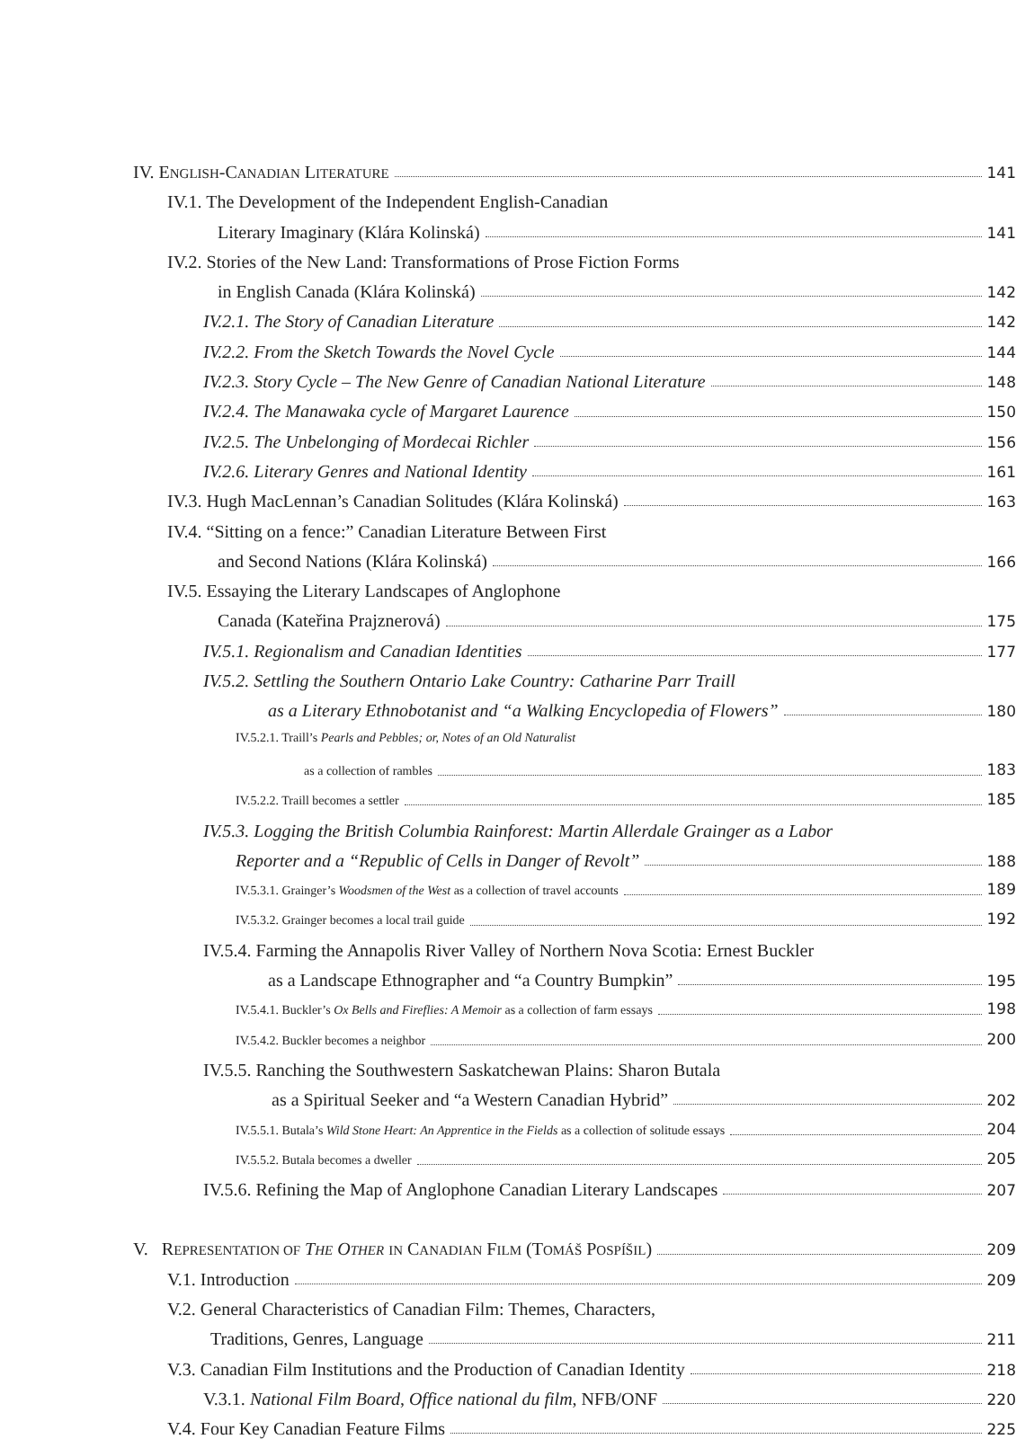IV. ENGLISH-CANADIAN LITERATURE 141
IV.1. The Development of the Independent English-Canadian
Literary Imaginary (Klára Kolinská) 141
IV.2. Stories of the New Land: Transformations of Prose Fiction Forms
in English Canada (Klára Kolinská) 142
IV.2.1. The Story of Canadian Literature 142
IV.2.2. From the Sketch Towards the Novel Cycle 144
IV.2.3. Story Cycle – The New Genre of Canadian National Literature 148
IV.2.4. The Manawaka cycle of Margaret Laurence 150
IV.2.5. The Unbelonging of Mordecai Richler 156
IV.2.6. Literary Genres and National Identity 161
IV.3. Hugh MacLennan’s Canadian Solitudes (Klára Kolinská) 163
IV.4. “Sitting on a fence:” Canadian Literature Between First
and Second Nations (Klára Kolinská) 166
IV.5. Essaying the Literary Landscapes of Anglophone
Canada (Kateřina Prajznerová) 175
IV.5.1. Regionalism and Canadian Identities 177
IV.5.2. Settling the Southern Ontario Lake Country: Catharine Parr Traill
as a Literary Ethnobotanist and “a Walking Encyclopedia of Flowers” 180
IV.5.2.1. Traill’s Pearls and Pebbles; or, Notes of an Old Naturalist
as a collection of rambles 183
IV.5.2.2. Traill becomes a settler 185
IV.5.3. Logging the British Columbia Rainforest: Martin Allerdale Grainger as a Labor
Reporter and a “Republic of Cells in Danger of Revolt” 188
IV.5.3.1. Grainger’s Woodsmen of the West as a collection of travel accounts 189
IV.5.3.2. Grainger becomes a local trail guide 192
IV.5.4. Farming the Annapolis River Valley of Northern Nova Scotia: Ernest Buckler
as a Landscape Ethnographer and “a Country Bumpkin” 195
IV.5.4.1. Buckler’s Ox Bells and Fireflies: A Memoir as a collection of farm essays 198
IV.5.4.2. Buckler becomes a neighbor 200
IV.5.5. Ranching the Southwestern Saskatchewan Plains: Sharon Butala
as a Spiritual Seeker and “a Western Canadian Hybrid” 202
IV.5.5.1. Butala’s Wild Stone Heart: An Apprentice in the Fields as a collection of solitude essays 204
IV.5.5.2. Butala becomes a dweller 205
IV.5.6. Refining the Map of Anglophone Canadian Literary Landscapes 207
V. REPRESENTATION OF THE OTHER IN CANADIAN FILM (TOMÁŠ POSPÍŠIL) 209
V.1. Introduction 209
V.2. General Characteristics of Canadian Film: Themes, Characters,
Traditions, Genres, Language 211
V.3. Canadian Film Institutions and the Production of Canadian Identity 218
V.3.1. National Film Board, Office national du film, NFB/ONF 220
V.4. Four Key Canadian Feature Films 225